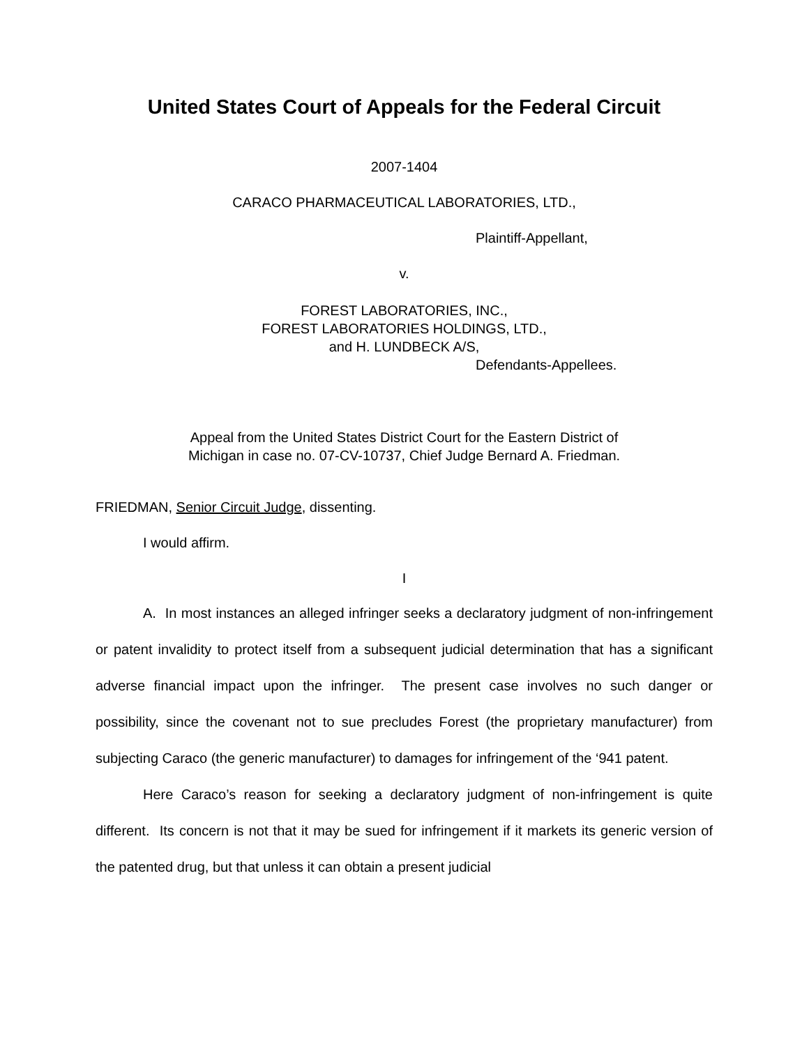United States Court of Appeals for the Federal Circuit
2007-1404
CARACO PHARMACEUTICAL LABORATORIES, LTD.,
Plaintiff-Appellant,
v.
FOREST LABORATORIES, INC.,
FOREST LABORATORIES HOLDINGS, LTD.,
and H. LUNDBECK A/S,
Defendants-Appellees.
Appeal from the United States District Court for the Eastern District of
Michigan in case no. 07-CV-10737, Chief Judge Bernard A. Friedman.
FRIEDMAN, Senior Circuit Judge, dissenting.
I would affirm.
I
A. In most instances an alleged infringer seeks a declaratory judgment of non-infringement or patent invalidity to protect itself from a subsequent judicial determination that has a significant adverse financial impact upon the infringer. The present case involves no such danger or possibility, since the covenant not to sue precludes Forest (the proprietary manufacturer) from subjecting Caraco (the generic manufacturer) to damages for infringement of the ‘941 patent.
Here Caraco’s reason for seeking a declaratory judgment of non-infringement is quite different. Its concern is not that it may be sued for infringement if it markets its generic version of the patented drug, but that unless it can obtain a present judicial